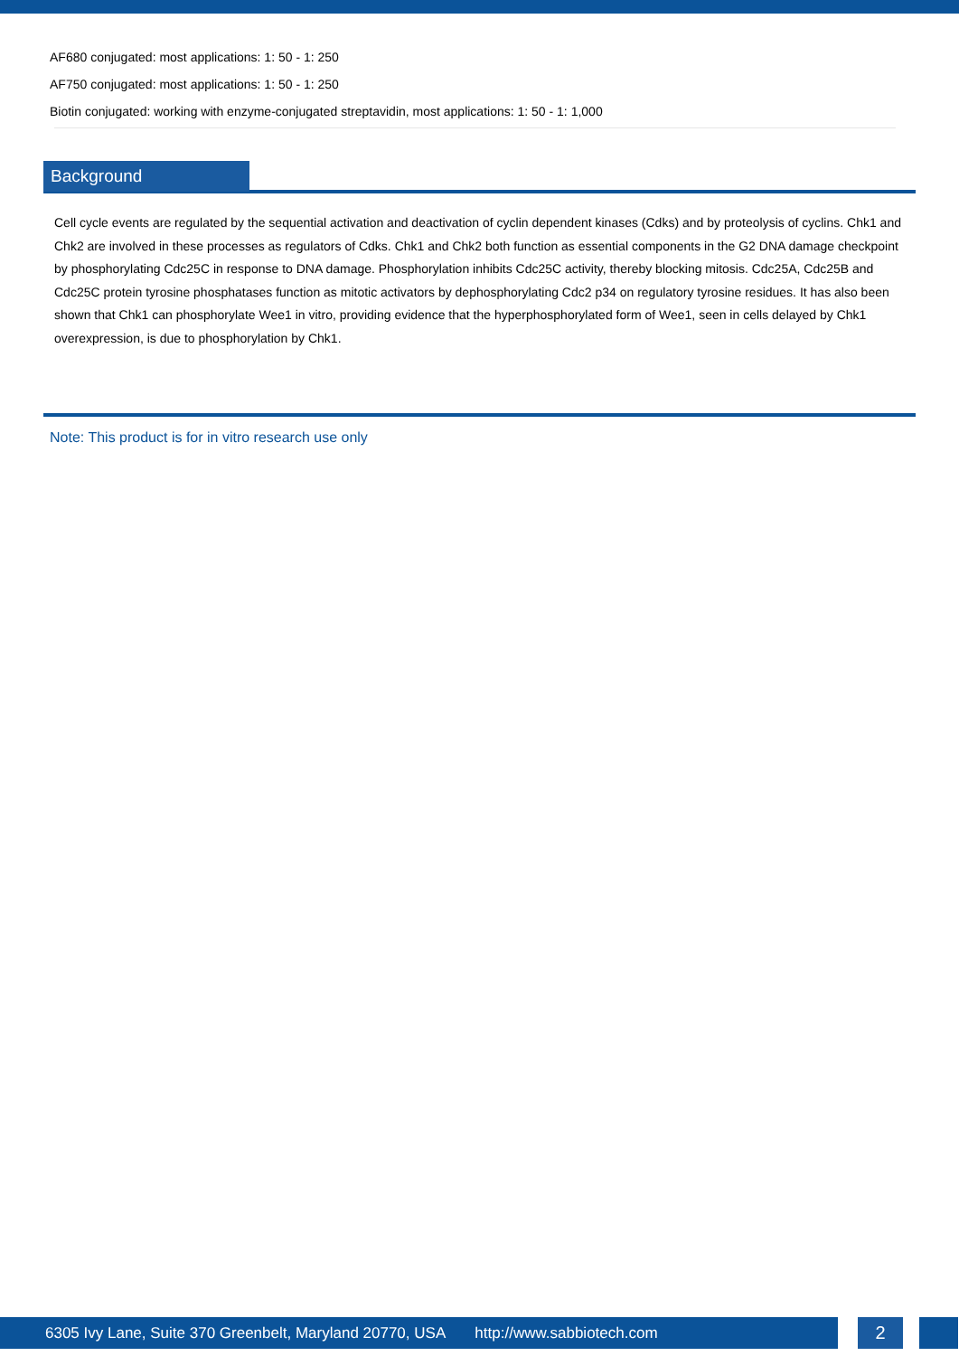AF680 conjugated: most applications: 1: 50 - 1: 250
AF750 conjugated: most applications: 1: 50 - 1: 250
Biotin conjugated: working with enzyme-conjugated streptavidin, most applications: 1: 50 - 1: 1,000
Background
Cell cycle events are regulated by the sequential activation and deactivation of cyclin dependent kinases (Cdks) and by proteolysis of cyclins. Chk1 and Chk2 are involved in these processes as regulators of Cdks. Chk1 and Chk2 both function as essential components in the G2 DNA damage checkpoint by phosphorylating Cdc25C in response to DNA damage. Phosphorylation inhibits Cdc25C activity, thereby blocking mitosis. Cdc25A, Cdc25B and Cdc25C protein tyrosine phosphatases function as mitotic activators by dephosphorylating Cdc2 p34 on regulatory tyrosine residues. It has also been shown that Chk1 can phosphorylate Wee1 in vitro, providing evidence that the hyperphosphorylated form of Wee1, seen in cells delayed by Chk1 overexpression, is due to phosphorylation by Chk1.
Note: This product is for in vitro research use only
6305 Ivy Lane, Suite 370 Greenbelt, Maryland 20770, USA http://www.sabbiotech.com
2